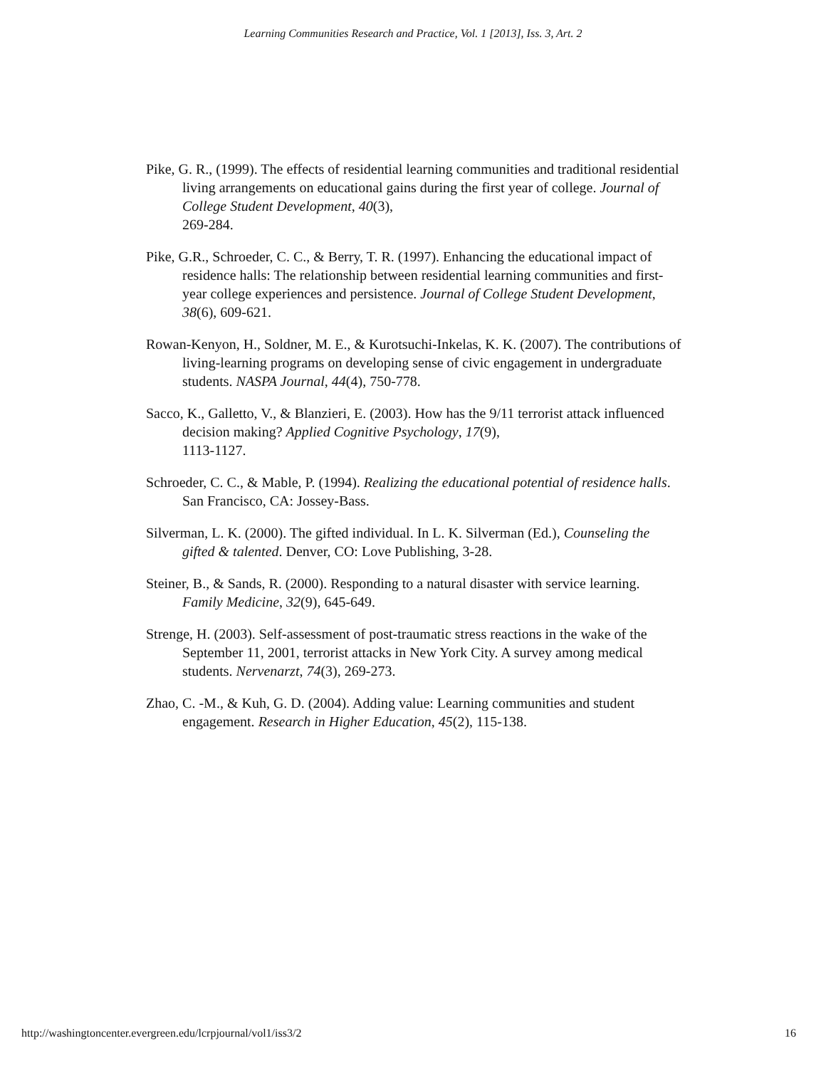Learning Communities Research and Practice, Vol. 1 [2013], Iss. 3, Art. 2
Pike, G. R., (1999). The effects of residential learning communities and traditional residential living arrangements on educational gains during the first year of college. Journal of College Student Development, 40(3),
269-284.
Pike, G.R., Schroeder, C. C., & Berry, T. R. (1997). Enhancing the educational impact of residence halls: The relationship between residential learning communities and first-year college experiences and persistence. Journal of College Student Development, 38(6), 609-621.
Rowan-Kenyon, H., Soldner, M. E., & Kurotsuchi-Inkelas, K. K. (2007). The contributions of living-learning programs on developing sense of civic engagement in undergraduate students. NASPA Journal, 44(4), 750-778.
Sacco, K., Galletto, V., & Blanzieri, E. (2003). How has the 9/11 terrorist attack influenced decision making? Applied Cognitive Psychology, 17(9),
1113-1127.
Schroeder, C. C., & Mable, P. (1994). Realizing the educational potential of residence halls. San Francisco, CA: Jossey-Bass.
Silverman, L. K. (2000). The gifted individual. In L. K. Silverman (Ed.), Counseling the gifted & talented. Denver, CO: Love Publishing, 3-28.
Steiner, B., & Sands, R. (2000). Responding to a natural disaster with service learning. Family Medicine, 32(9), 645-649.
Strenge, H. (2003). Self-assessment of post-traumatic stress reactions in the wake of the September 11, 2001, terrorist attacks in New York City. A survey among medical students. Nervenarzt, 74(3), 269-273.
Zhao, C. -M., & Kuh, G. D. (2004). Adding value: Learning communities and student engagement. Research in Higher Education, 45(2), 115-138.
http://washingtoncenter.evergreen.edu/lcrpjournal/vol1/iss3/2 16